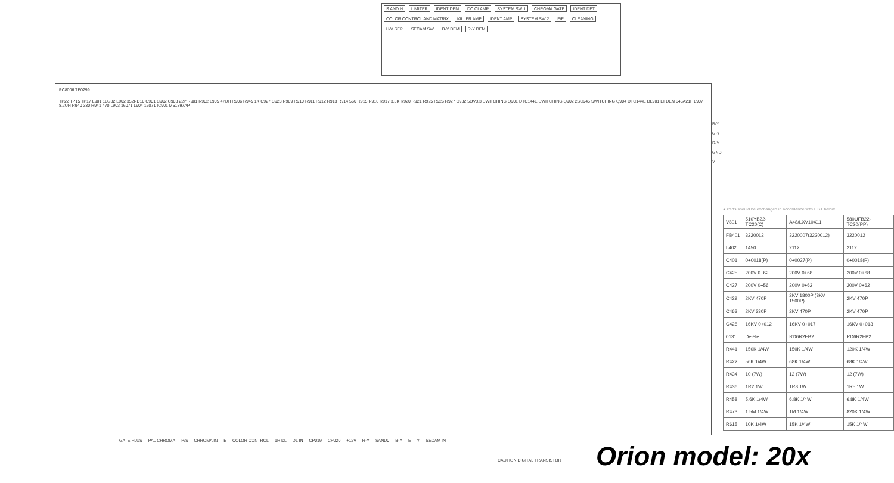S AND H LIMITER IDENT DEM DC CLAMP SYSTEM SW 1 CHROMA GATE IDENT DET COLOR CONTROL AND MATRIX KILLER AMP IDENT AMP SYSTEM SW 2 F/F CLEANING H/V SEP SECAM SW B-Y DEM R-Y DEM
PC8006 TE0299
TP22 TP15 TP17 L901 16G32 L902 352RD10 C901 C902 C903 22P R901 R902 L905 47UH R906 R945 1K C927 C928 R909 R910 R911 R912 R913 R914 560 R915 R916 R917 3.3K R920 R921 R925 R926 R927 C932 5OV3.3 SWITCHING Q901 DTC144E SWITCHING Q902 2SC945 SWITCHING Q904 DTC144E DL901 EFDEN 645A21F L907 8.2UH R940 330 R941 470 L903 16071 L904 16071 IC901 M51397AP
B-Y
G-Y
R-Y
GND
Y
● Parts should be exchanged in accordance with LIST below
| V801 | 510YB22-TC20(C) | A48/LXV10X11 | 580UFB22-TC20(PP) |
| FB401 | 3220012 | 3220007(3220012) | 3220012 |
| L402 | 1450 | 2112 | 2112 |
| C401 | 0+0018(P) | 0+0027(P) | 0+0018(P) |
| C425 | 200V 0+62 | 200V 0+68 | 200V 0+68 |
| C427 | 200V 0+56 | 200V 0+62 | 200V 0+62 |
| C429 | 2KV 470P | 2KV 1800P (3KV 1500P) | 2KV 470P |
| C463 | 2KV 330P | 2KV 470P | 2KV 470P |
| C428 | 16KV 0+012 | 16KV 0+017 | 16KV 0+013 |
| 0131 | Delete | RD6R2EB2 | RD6R2EB2 |
| R441 | 150K 1/4W | 150K 1/4W | 120K 1/4W |
| R422 | 56K 1/4W | 68K 1/4W | 68K 1/4W |
| R434 | 10 (7W) | 12 (7W) | 12 (7W) |
| R436 | 1R2 1W | 1R8 1W | 1R5 1W |
| R458 | 5.6K 1/4W | 6.8K 1/4W | 6.8K 1/4W |
| R473 | 1.5M 1/4W | 1M 1/4W | 820K 1/4W |
| R615 | 10K 1/4W | 15K 1/4W | 15K 1/4W |
GATE PLUS PAL CHROMA P/S CHROMA IN E COLOR CONTROL 1H DL DL IN CP019 CP020 +12V R-Y SAND0 B-Y E Y SECAM IN
CAUTION DIGITAL TRANSISTOR Orion model: 20x